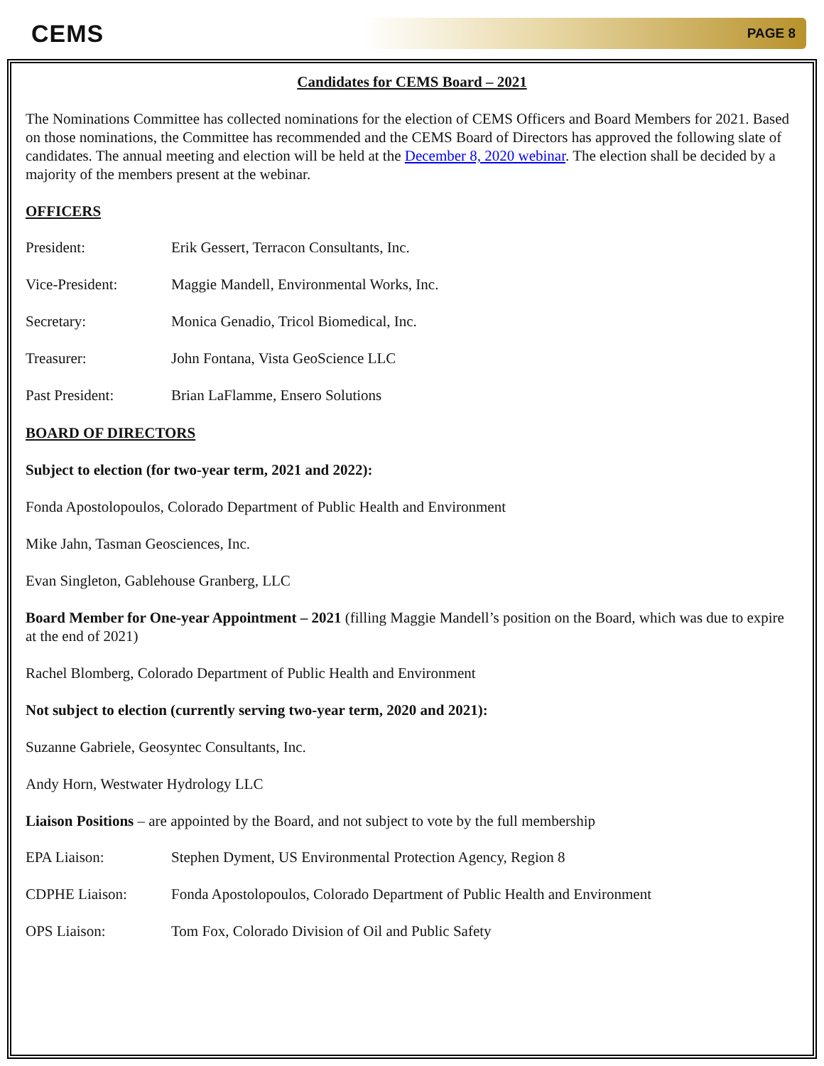CEMS PAGE 8
Candidates for CEMS Board – 2021
The Nominations Committee has collected nominations for the election of CEMS Officers and Board Members for 2021. Based on those nominations, the Committee has recommended and the CEMS Board of Directors has approved the following slate of candidates. The annual meeting and election will be held at the December 8, 2020 webinar. The election shall be decided by a majority of the members present at the webinar.
OFFICERS
President: Erik Gessert, Terracon Consultants, Inc.
Vice-President: Maggie Mandell, Environmental Works, Inc.
Secretary: Monica Genadio, Tricol Biomedical, Inc.
Treasurer: John Fontana, Vista GeoScience LLC
Past President: Brian LaFlamme, Ensero Solutions
BOARD OF DIRECTORS
Subject to election (for two-year term, 2021 and 2022):
Fonda Apostolopoulos, Colorado Department of Public Health and Environment
Mike Jahn, Tasman Geosciences, Inc.
Evan Singleton, Gablehouse Granberg, LLC
Board Member for One-year Appointment – 2021 (filling Maggie Mandell’s position on the Board, which was due to expire at the end of 2021)
Rachel Blomberg, Colorado Department of Public Health and Environment
Not subject to election (currently serving two-year term, 2020 and 2021):
Suzanne Gabriele, Geosyntec Consultants, Inc.
Andy Horn, Westwater Hydrology LLC
Liaison Positions – are appointed by the Board, and not subject to vote by the full membership
EPA Liaison: Stephen Dyment, US Environmental Protection Agency, Region 8
CDPHE Liaison: Fonda Apostolopoulos, Colorado Department of Public Health and Environment
OPS Liaison: Tom Fox, Colorado Division of Oil and Public Safety